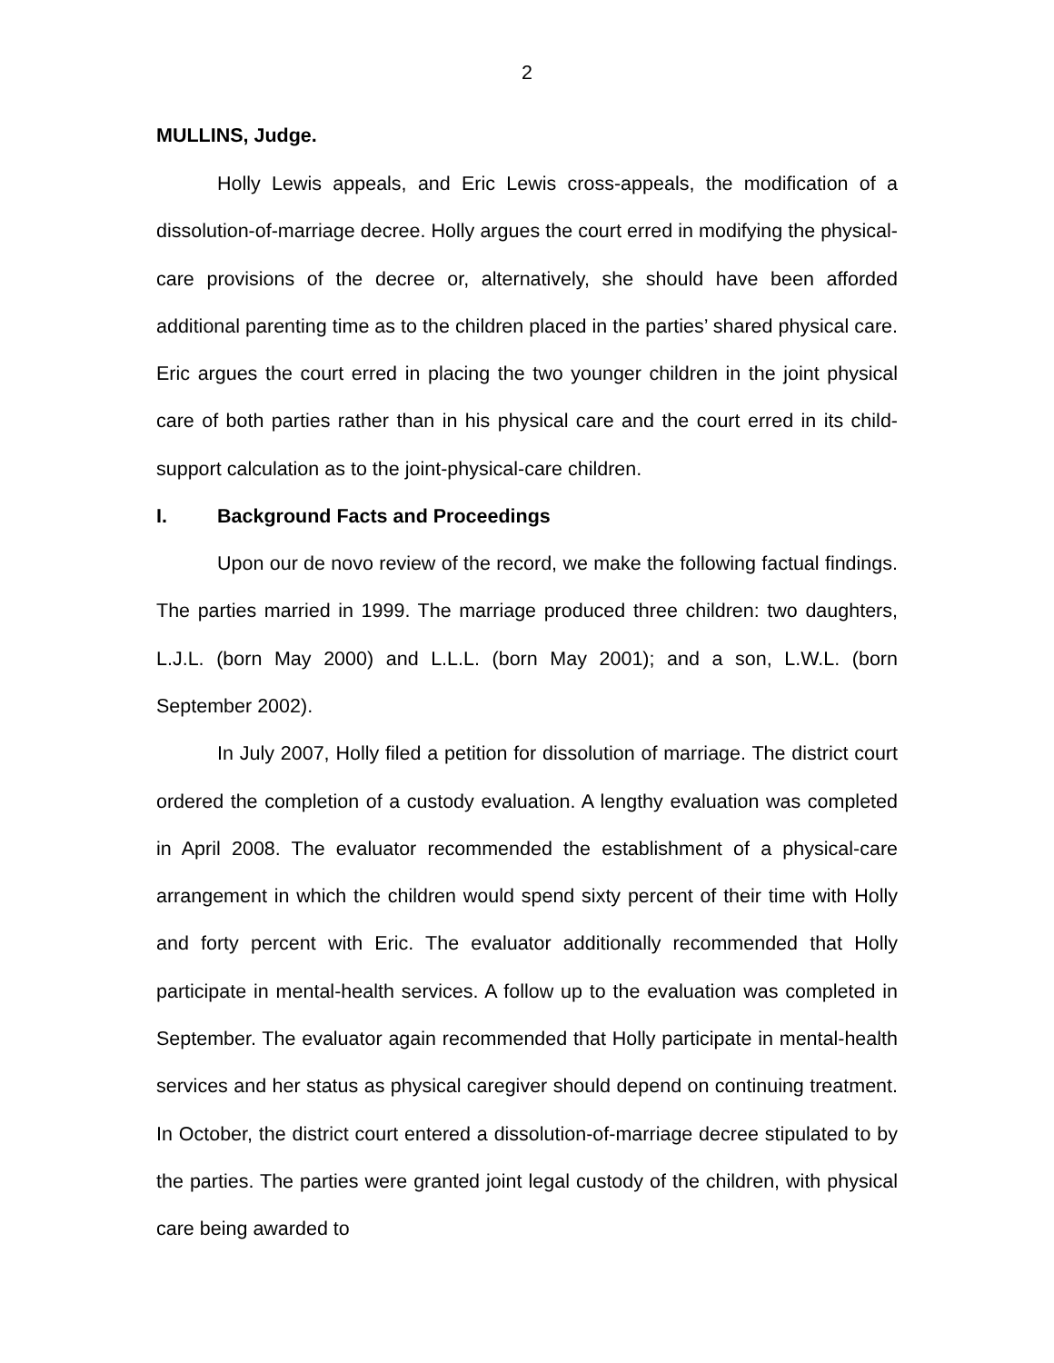2
MULLINS, Judge.
Holly Lewis appeals, and Eric Lewis cross-appeals, the modification of a dissolution-of-marriage decree. Holly argues the court erred in modifying the physical-care provisions of the decree or, alternatively, she should have been afforded additional parenting time as to the children placed in the parties’ shared physical care. Eric argues the court erred in placing the two younger children in the joint physical care of both parties rather than in his physical care and the court erred in its child-support calculation as to the joint-physical-care children.
I. Background Facts and Proceedings
Upon our de novo review of the record, we make the following factual findings. The parties married in 1999. The marriage produced three children: two daughters, L.J.L. (born May 2000) and L.L.L. (born May 2001); and a son, L.W.L. (born September 2002).
In July 2007, Holly filed a petition for dissolution of marriage. The district court ordered the completion of a custody evaluation. A lengthy evaluation was completed in April 2008. The evaluator recommended the establishment of a physical-care arrangement in which the children would spend sixty percent of their time with Holly and forty percent with Eric. The evaluator additionally recommended that Holly participate in mental-health services. A follow up to the evaluation was completed in September. The evaluator again recommended that Holly participate in mental-health services and her status as physical caregiver should depend on continuing treatment. In October, the district court entered a dissolution-of-marriage decree stipulated to by the parties. The parties were granted joint legal custody of the children, with physical care being awarded to